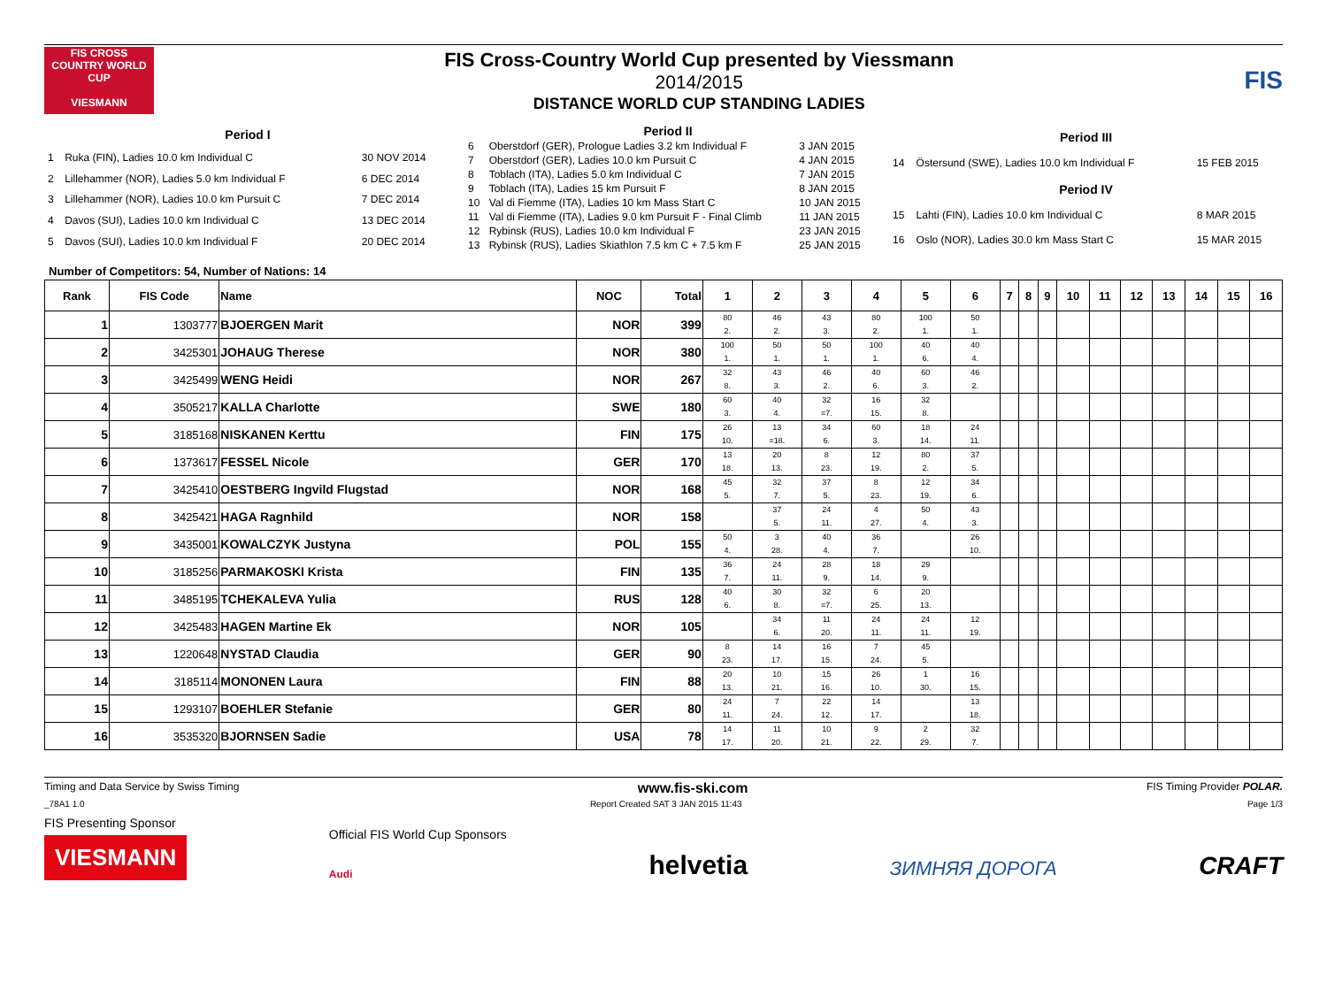FIS CROSS COUNTRY WORLD CUP
VIESMANN
FIS Cross-Country World Cup presented by Viessmann
2014/2015
DISTANCE WORLD CUP STANDING LADIES
FIS
| Period I | | |
| 1 | Ruka (FIN), Ladies 10.0 km Individual C | 30 NOV 2014 |
| 2 | Lillehammer (NOR), Ladies 5.0 km Individual F | 6 DEC 2014 |
| 3 | Lillehammer (NOR), Ladies 10.0 km Pursuit C | 7 DEC 2014 |
| 4 | Davos (SUI), Ladies 10.0 km Individual C | 13 DEC 2014 |
| 5 | Davos (SUI), Ladies 10.0 km Individual F | 20 DEC 2014 |
| Period II | | |
| 6 | Oberstdorf (GER), Prologue Ladies 3.2 km Individual F | 3 JAN 2015 |
| 7 | Oberstdorf (GER), Ladies 10.0 km Pursuit C | 4 JAN 2015 |
| 8 | Toblach (ITA), Ladies 5.0 km Individual C | 7 JAN 2015 |
| 9 | Toblach (ITA), Ladies 15 km Pursuit F | 8 JAN 2015 |
| 10 | Val di Fiemme (ITA), Ladies 10 km Mass Start C | 10 JAN 2015 |
| 11 | Val di Fiemme (ITA), Ladies 9.0 km Pursuit F - Final Climb | 11 JAN 2015 |
| 12 | Rybinsk (RUS), Ladies 10.0 km Individual F | 23 JAN 2015 |
| 13 | Rybinsk (RUS), Ladies Skiathlon 7.5 km C + 7.5 km F | 25 JAN 2015 |
| Period III | | |
| 14 | Östersund (SWE), Ladies 10.0 km Individual F | 15 FEB 2015 |
| Period IV | | |
| 15 | Lahti (FIN), Ladies 10.0 km Individual C | 8 MAR 2015 |
| 16 | Oslo (NOR), Ladies 30.0 km Mass Start C | 15 MAR 2015 |
Number of Competitors: 54, Number of Nations: 14
| Rank | FIS Code | Name | NOC | Total | 1 | 2 | 3 | 4 | 5 | 6 | 7 | 8 | 9 | 10 | 11 | 12 | 13 | 14 | 15 | 16 |
| --- | --- | --- | --- | --- | --- | --- | --- | --- | --- | --- | --- | --- | --- | --- | --- | --- | --- | --- | --- | --- |
| 1 | 1303777 | BJOERGEN Marit | NOR | 399 | 80 2. | 46 2. | 43 3. | 80 2. | 100 1. | 50 1. | | | | | | | | | | |
| 2 | 3425301 | JOHAUG Therese | NOR | 380 | 100 1. | 50 1. | 50 1. | 100 1. | 40 6. | 40 4. | | | | | | | | | | |
| 3 | 3425499 | WENG Heidi | NOR | 267 | 32 8. | 43 3. | 46 2. | 40 6. | 60 3. | 46 2. | | | | | | | | | | |
| 4 | 3505217 | KALLA Charlotte | SWE | 180 | 60 3. | 40 4. | 32 =7. | 16 15. | 32 8. | | | | | | | | | | | |
| 5 | 3185168 | NISKANEN Kerttu | FIN | 175 | 26 10. | 13 =18. | 34 6. | 60 3. | 18 14. | 24 11. | | | | | | | | | | |
| 6 | 1373617 | FESSEL Nicole | GER | 170 | 13 18. | 20 13. | 8 23. | 12 19. | 80 2. | 37 5. | | | | | | | | | | |
| 7 | 3425410 | OESTBERG Ingvild Flugstad | NOR | 168 | 45 5. | 32 7. | 37 5. | 8 23. | 12 19. | 34 6. | | | | | | | | | | |
| 8 | 3425421 | HAGA Ragnhild | NOR | 158 | | 37 5. | 24 11. | 4 27. | 50 4. | 43 3. | | | | | | | | | | |
| 9 | 3435001 | KOWALCZYK Justyna | POL | 155 | 50 4. | 3 28. | 40 4. | 36 7. | | 26 10. | | | | | | | | | | |
| 10 | 3185256 | PARMAKOSKI Krista | FIN | 135 | 36 7. | 24 11. | 28 9. | 18 14. | 29 9. | | | | | | | | | | | |
| 11 | 3485195 | TCHEKALEVA Yulia | RUS | 128 | 40 6. | 30 8. | 32 =7. | 6 25. | 20 13. | | | | | | | | | | | |
| 12 | 3425483 | HAGEN Martine Ek | NOR | 105 | | 34 6. | 11 20. | 24 11. | 24 11. | 12 19. | | | | | | | | | | |
| 13 | 1220648 | NYSTAD Claudia | GER | 90 | 8 23. | 14 17. | 16 15. | 7 24. | 45 5. | | | | | | | | | | | |
| 14 | 3185114 | MONONEN Laura | FIN | 88 | 20 13. | 10 21. | 15 16. | 26 10. | 1 30. | 16 15. | | | | | | | | | | |
| 15 | 1293107 | BOEHLER Stefanie | GER | 80 | 24 11. | 7 24. | 22 12. | 14 17. | | 13 18. | | | | | | | | | | |
| 16 | 3535320 | BJORNSEN Sadie | USA | 78 | 14 17. | 11 20. | 10 21. | 9 22. | 2 29. | 32 7. | | | | | | | | | | |
Timing and Data Service by Swiss Timing www.fis-ski.com FIS Timing Provider POLAR.
_78A1 1.0 Report Created SAT 3 JAN 2015 11:43 Page 1/3
FIS Presenting Sponsor
VIESMANN
Official FIS World Cup Sponsors
Audi
helvetia
ЗИМНЯЯ ДОРОГА
CRAFT